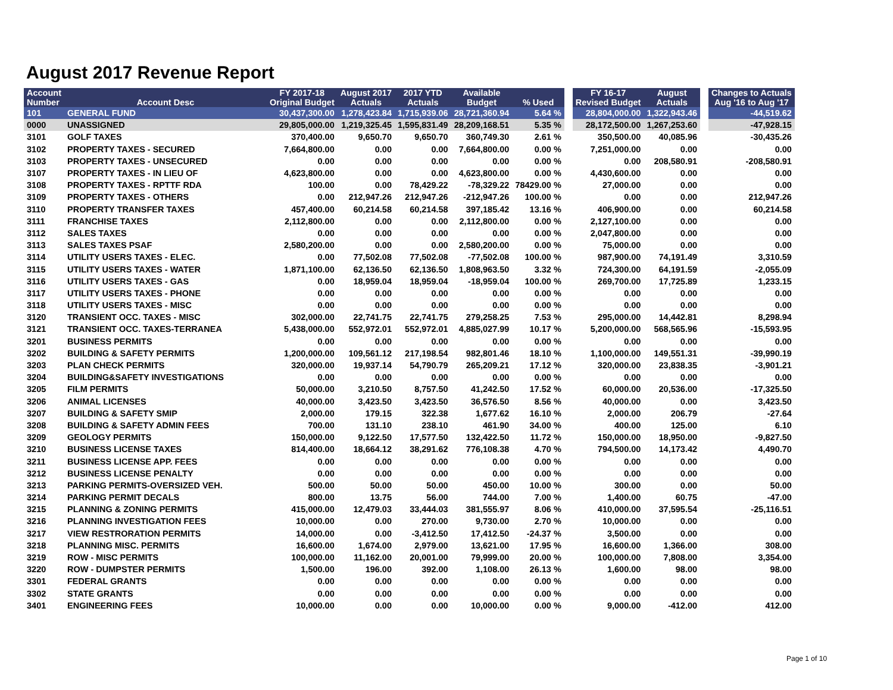August 2017 Revenue Report
| Account Number | Account Desc | FY 2017-18 Original Budget | August 2017 Actuals | 2017 YTD Actuals | Available Budget | % Used | | FY 16-17 Revised Budget | August Actuals | | Changes to Actuals Aug '16 to Aug '17 |
| --- | --- | --- | --- | --- | --- | --- | --- | --- | --- | --- | --- |
| 101 | GENERAL FUND | 30,437,300.00 | 1,278,423.84 | 1,715,939.06 | 28,721,360.94 | 5.64 % | | 28,804,000.00 | 1,322,943.46 | | -44,519.62 |
| 0000 | UNASSIGNED | 29,805,000.00 | 1,219,325.45 | 1,595,831.49 | 28,209,168.51 | 5.35 % | | 28,172,500.00 | 1,267,253.60 | | -47,928.15 |
| 3101 | GOLF TAXES | 370,400.00 | 9,650.70 | 9,650.70 | 360,749.30 | 2.61 % | | 350,500.00 | 40,085.96 | | -30,435.26 |
| 3102 | PROPERTY TAXES - SECURED | 7,664,800.00 | 0.00 | 0.00 | 7,664,800.00 | 0.00 % | | 7,251,000.00 | 0.00 | | 0.00 |
| 3103 | PROPERTY TAXES - UNSECURED | 0.00 | 0.00 | 0.00 | 0.00 | 0.00 % | | 0.00 | 208,580.91 | | -208,580.91 |
| 3107 | PROPERTY TAXES - IN LIEU OF | 4,623,800.00 | 0.00 | 0.00 | 4,623,800.00 | 0.00 % | | 4,430,600.00 | 0.00 | | 0.00 |
| 3108 | PROPERTY TAXES - RPTTF RDA | 100.00 | 0.00 | 78,429.22 | -78,329.22 | 78429.00 % | | 27,000.00 | 0.00 | | 0.00 |
| 3109 | PROPERTY TAXES - OTHERS | 0.00 | 212,947.26 | 212,947.26 | -212,947.26 | 100.00 % | | 0.00 | 0.00 | | 212,947.26 |
| 3110 | PROPERTY TRANSFER TAXES | 457,400.00 | 60,214.58 | 60,214.58 | 397,185.42 | 13.16 % | | 406,900.00 | 0.00 | | 60,214.58 |
| 3111 | FRANCHISE TAXES | 2,112,800.00 | 0.00 | 0.00 | 2,112,800.00 | 0.00 % | | 2,127,100.00 | 0.00 | | 0.00 |
| 3112 | SALES TAXES | 0.00 | 0.00 | 0.00 | 0.00 | 0.00 % | | 2,047,800.00 | 0.00 | | 0.00 |
| 3113 | SALES TAXES PSAF | 2,580,200.00 | 0.00 | 0.00 | 2,580,200.00 | 0.00 % | | 75,000.00 | 0.00 | | 0.00 |
| 3114 | UTILITY USERS TAXES - ELEC. | 0.00 | 77,502.08 | 77,502.08 | -77,502.08 | 100.00 % | | 987,900.00 | 74,191.49 | | 3,310.59 |
| 3115 | UTILITY USERS TAXES - WATER | 1,871,100.00 | 62,136.50 | 62,136.50 | 1,808,963.50 | 3.32 % | | 724,300.00 | 64,191.59 | | -2,055.09 |
| 3116 | UTILITY USERS TAXES - GAS | 0.00 | 18,959.04 | 18,959.04 | -18,959.04 | 100.00 % | | 269,700.00 | 17,725.89 | | 1,233.15 |
| 3117 | UTILITY USERS TAXES - PHONE | 0.00 | 0.00 | 0.00 | 0.00 | 0.00 % | | 0.00 | 0.00 | | 0.00 |
| 3118 | UTILITY USERS TAXES - MISC | 0.00 | 0.00 | 0.00 | 0.00 | 0.00 % | | 0.00 | 0.00 | | 0.00 |
| 3120 | TRANSIENT OCC. TAXES - MISC | 302,000.00 | 22,741.75 | 22,741.75 | 279,258.25 | 7.53 % | | 295,000.00 | 14,442.81 | | 8,298.94 |
| 3121 | TRANSIENT OCC. TAXES-TERRANEA | 5,438,000.00 | 552,972.01 | 552,972.01 | 4,885,027.99 | 10.17 % | | 5,200,000.00 | 568,565.96 | | -15,593.95 |
| 3201 | BUSINESS PERMITS | 0.00 | 0.00 | 0.00 | 0.00 | 0.00 % | | 0.00 | 0.00 | | 0.00 |
| 3202 | BUILDING & SAFETY PERMITS | 1,200,000.00 | 109,561.12 | 217,198.54 | 982,801.46 | 18.10 % | | 1,100,000.00 | 149,551.31 | | -39,990.19 |
| 3203 | PLAN CHECK PERMITS | 320,000.00 | 19,937.14 | 54,790.79 | 265,209.21 | 17.12 % | | 320,000.00 | 23,838.35 | | -3,901.21 |
| 3204 | BUILDING&SAFETY INVESTIGATIONS | 0.00 | 0.00 | 0.00 | 0.00 | 0.00 % | | 0.00 | 0.00 | | 0.00 |
| 3205 | FILM PERMITS | 50,000.00 | 3,210.50 | 8,757.50 | 41,242.50 | 17.52 % | | 60,000.00 | 20,536.00 | | -17,325.50 |
| 3206 | ANIMAL LICENSES | 40,000.00 | 3,423.50 | 3,423.50 | 36,576.50 | 8.56 % | | 40,000.00 | 0.00 | | 3,423.50 |
| 3207 | BUILDING & SAFETY SMIP | 2,000.00 | 179.15 | 322.38 | 1,677.62 | 16.10 % | | 2,000.00 | 206.79 | | -27.64 |
| 3208 | BUILDING & SAFETY ADMIN FEES | 700.00 | 131.10 | 238.10 | 461.90 | 34.00 % | | 400.00 | 125.00 | | 6.10 |
| 3209 | GEOLOGY PERMITS | 150,000.00 | 9,122.50 | 17,577.50 | 132,422.50 | 11.72 % | | 150,000.00 | 18,950.00 | | -9,827.50 |
| 3210 | BUSINESS LICENSE TAXES | 814,400.00 | 18,664.12 | 38,291.62 | 776,108.38 | 4.70 % | | 794,500.00 | 14,173.42 | | 4,490.70 |
| 3211 | BUSINESS LICENSE APP. FEES | 0.00 | 0.00 | 0.00 | 0.00 | 0.00 % | | 0.00 | 0.00 | | 0.00 |
| 3212 | BUSINESS LICENSE PENALTY | 0.00 | 0.00 | 0.00 | 0.00 | 0.00 % | | 0.00 | 0.00 | | 0.00 |
| 3213 | PARKING PERMITS-OVERSIZED VEH. | 500.00 | 50.00 | 50.00 | 450.00 | 10.00 % | | 300.00 | 0.00 | | 50.00 |
| 3214 | PARKING PERMIT DECALS | 800.00 | 13.75 | 56.00 | 744.00 | 7.00 % | | 1,400.00 | 60.75 | | -47.00 |
| 3215 | PLANNING & ZONING PERMITS | 415,000.00 | 12,479.03 | 33,444.03 | 381,555.97 | 8.06 % | | 410,000.00 | 37,595.54 | | -25,116.51 |
| 3216 | PLANNING INVESTIGATION FEES | 10,000.00 | 0.00 | 270.00 | 9,730.00 | 2.70 % | | 10,000.00 | 0.00 | | 0.00 |
| 3217 | VIEW RESTRORATION PERMITS | 14,000.00 | 0.00 | -3,412.50 | 17,412.50 | -24.37 % | | 3,500.00 | 0.00 | | 0.00 |
| 3218 | PLANNING MISC. PERMITS | 16,600.00 | 1,674.00 | 2,979.00 | 13,621.00 | 17.95 % | | 16,600.00 | 1,366.00 | | 308.00 |
| 3219 | ROW - MISC PERMITS | 100,000.00 | 11,162.00 | 20,001.00 | 79,999.00 | 20.00 % | | 100,000.00 | 7,808.00 | | 3,354.00 |
| 3220 | ROW - DUMPSTER PERMITS | 1,500.00 | 196.00 | 392.00 | 1,108.00 | 26.13 % | | 1,600.00 | 98.00 | | 98.00 |
| 3301 | FEDERAL GRANTS | 0.00 | 0.00 | 0.00 | 0.00 | 0.00 % | | 0.00 | 0.00 | | 0.00 |
| 3302 | STATE GRANTS | 0.00 | 0.00 | 0.00 | 0.00 | 0.00 % | | 0.00 | 0.00 | | 0.00 |
| 3401 | ENGINEERING FEES | 10,000.00 | 0.00 | 0.00 | 10,000.00 | 0.00 % | | 9,000.00 | -412.00 | | 412.00 |
Page 1 of 10